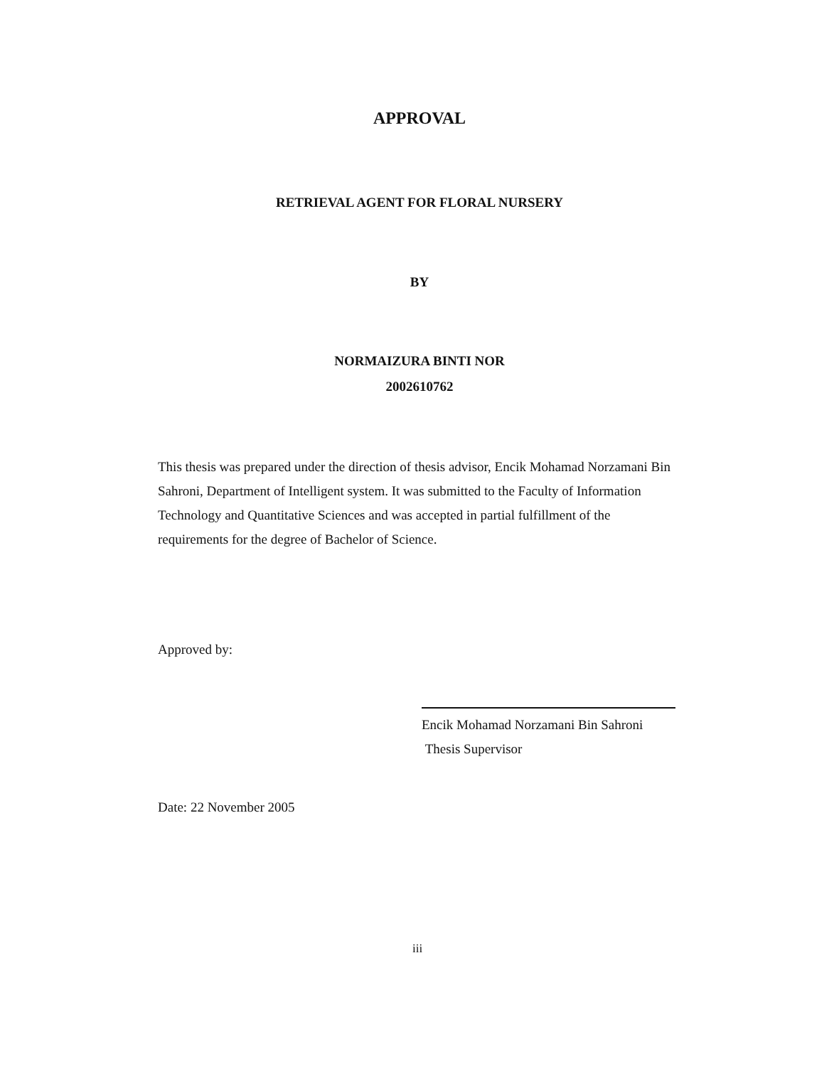APPROVAL
RETRIEVAL AGENT FOR FLORAL NURSERY
BY
NORMAIZURA BINTI NOR
2002610762
This thesis was prepared under the direction of thesis advisor, Encik Mohamad Norzamani Bin Sahroni, Department of Intelligent system. It was submitted to the Faculty of Information Technology and Quantitative Sciences and was accepted in partial fulfillment of the requirements for the degree of Bachelor of Science.
Approved by:
Encik Mohamad Norzamani Bin Sahroni
Thesis Supervisor
Date: 22 November 2005
iii